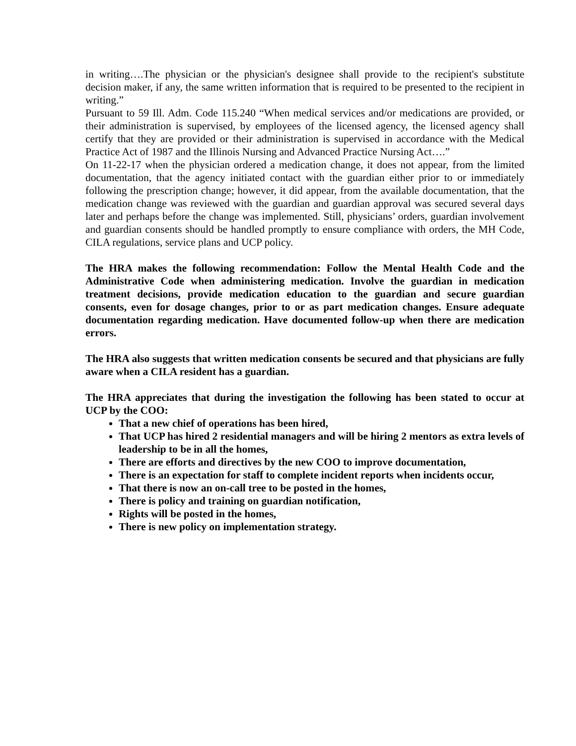in writing….The physician or the physician's designee shall provide to the recipient's substitute decision maker, if any, the same written information that is required to be presented to the recipient in writing.”
Pursuant to 59 Ill. Adm. Code 115.240 “When medical services and/or medications are provided, or their administration is supervised, by employees of the licensed agency, the licensed agency shall certify that they are provided or their administration is supervised in accordance with the Medical Practice Act of 1987 and the Illinois Nursing and Advanced Practice Nursing Act….”
On 11-22-17 when the physician ordered a medication change, it does not appear, from the limited documentation, that the agency initiated contact with the guardian either prior to or immediately following the prescription change; however, it did appear, from the available documentation, that the medication change was reviewed with the guardian and guardian approval was secured several days later and perhaps before the change was implemented. Still, physicians’ orders, guardian involvement and guardian consents should be handled promptly to ensure compliance with orders, the MH Code, CILA regulations, service plans and UCP policy.
The HRA makes the following recommendation: Follow the Mental Health Code and the Administrative Code when administering medication. Involve the guardian in medication treatment decisions, provide medication education to the guardian and secure guardian consents, even for dosage changes, prior to or as part medication changes. Ensure adequate documentation regarding medication. Have documented follow-up when there are medication errors.
The HRA also suggests that written medication consents be secured and that physicians are fully aware when a CILA resident has a guardian.
The HRA appreciates that during the investigation the following has been stated to occur at UCP by the COO:
That a new chief of operations has been hired,
That UCP has hired 2 residential managers and will be hiring 2 mentors as extra levels of leadership to be in all the homes,
There are efforts and directives by the new COO to improve documentation,
There is an expectation for staff to complete incident reports when incidents occur,
That there is now an on-call tree to be posted in the homes,
There is policy and training on guardian notification,
Rights will be posted in the homes,
There is new policy on implementation strategy.